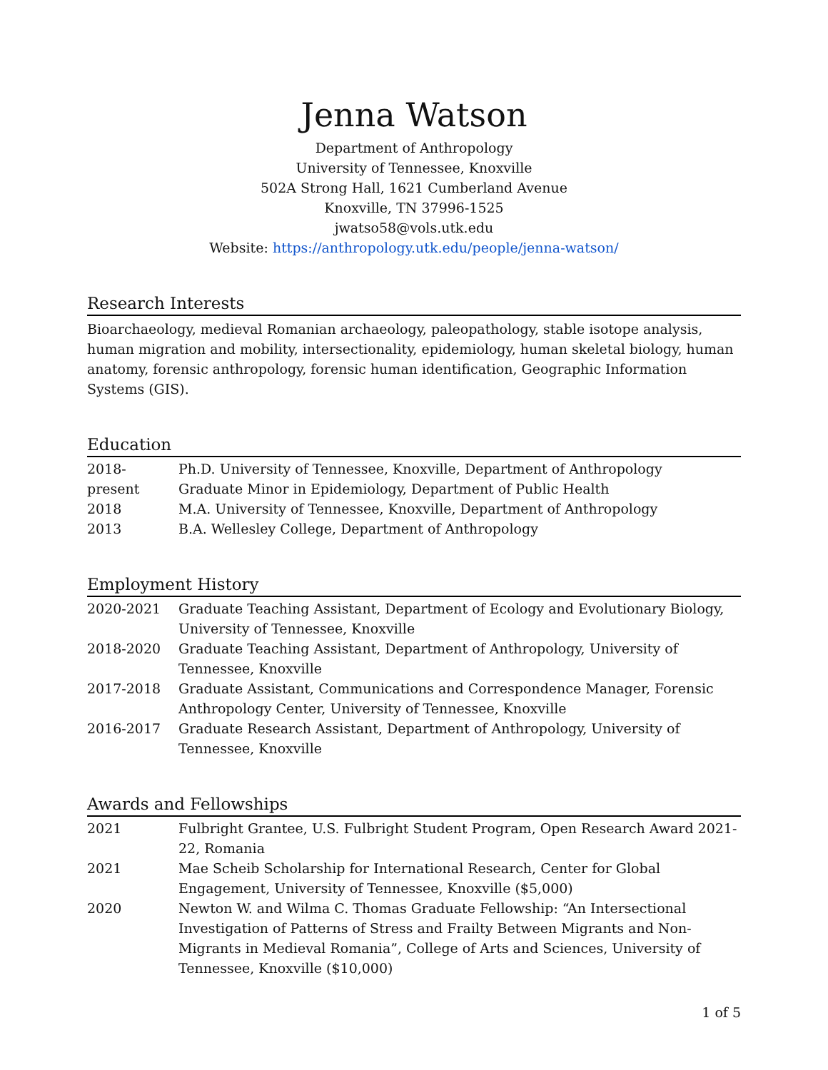Jenna Watson
Department of Anthropology
University of Tennessee, Knoxville
502A Strong Hall, 1621 Cumberland Avenue
Knoxville, TN 37996-1525
jwatso58@vols.utk.edu
Website: https://anthropology.utk.edu/people/jenna-watson/
Research Interests
Bioarchaeology, medieval Romanian archaeology, paleopathology, stable isotope analysis, human migration and mobility, intersectionality, epidemiology, human skeletal biology, human anatomy, forensic anthropology, forensic human identification, Geographic Information Systems (GIS).
Education
| 2018-present | Ph.D. University of Tennessee, Knoxville, Department of Anthropology Graduate Minor in Epidemiology, Department of Public Health |
| 2018 | M.A. University of Tennessee, Knoxville, Department of Anthropology |
| 2013 | B.A. Wellesley College, Department of Anthropology |
Employment History
| 2020-2021 | Graduate Teaching Assistant, Department of Ecology and Evolutionary Biology, University of Tennessee, Knoxville |
| 2018-2020 | Graduate Teaching Assistant, Department of Anthropology, University of Tennessee, Knoxville |
| 2017-2018 | Graduate Assistant, Communications and Correspondence Manager, Forensic Anthropology Center, University of Tennessee, Knoxville |
| 2016-2017 | Graduate Research Assistant, Department of Anthropology, University of Tennessee, Knoxville |
Awards and Fellowships
| 2021 | Fulbright Grantee, U.S. Fulbright Student Program, Open Research Award 2021-22, Romania |
| 2021 | Mae Scheib Scholarship for International Research, Center for Global Engagement, University of Tennessee, Knoxville ($5,000) |
| 2020 | Newton W. and Wilma C. Thomas Graduate Fellowship: “An Intersectional Investigation of Patterns of Stress and Frailty Between Migrants and Non-Migrants in Medieval Romania”, College of Arts and Sciences, University of Tennessee, Knoxville ($10,000) |
1 of 5